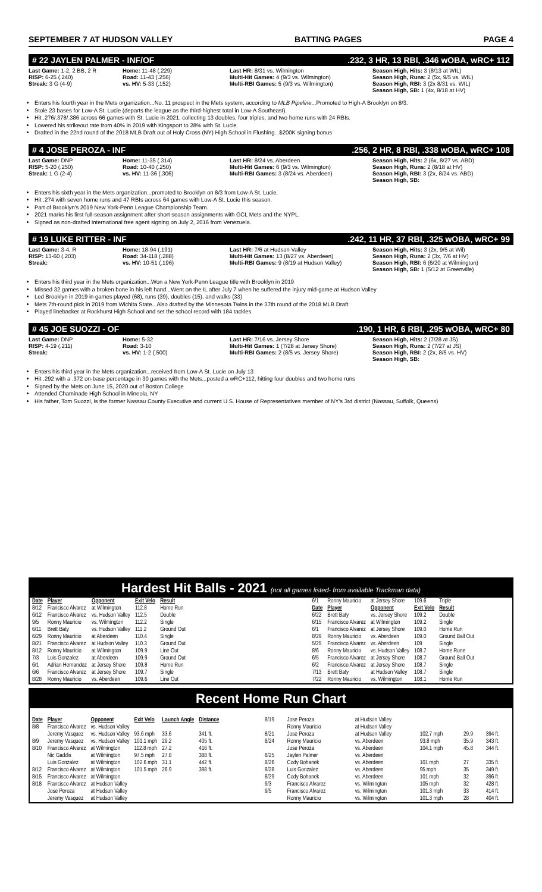SEPTEMBER 7 AT HUDSON VALLEY BATTING PAGES PAGE 4
# 22 JAYLEN PALMER - INF/OF.232, 3 HR, 13 RBI, .346 wOBA, wRC+ 112
Last Game: 1-2, 2 BB, 2 R
RISP: 6-25 (.240)
Streak: 3 G (4-9)
Home: 11-48 (.229)
Road: 11-43 (.256)
vs. HV: 5-33 (.152)
Last HR: 8/31 vs. Wilmington
Multi-Hit Games: 4 (9/3 vs. Wilmington)
Multi-RBI Games: 5 (9/3 vs. Wilmington)
Season High, Hits: 3 (8/13 at WIL)
Season High, Runs: 2 (5x, 9/5 vs. WIL)
Season High, RBI: 3 (2x 8/31 vs. WIL)
Season High, SB: 1 (4x, 8/18 at HV)
Enters his fourth year in the Mets organization...No. 11 prospect in the Mets system, according to MLB Pipeline...Promoted to High-A Brooklyn on 8/3.
Stole 23 bases for Low-A St. Lucie (departs the league as the third-highest total in Low-A Southeast).
Hit .276/.378/.386 across 66 games with St. Lucie in 2021, collecting 13 doubles, four triples, and two home runs with 24 RBIs.
Lowered his strikeout rate from 40% in 2019 with Kingsport to 28% with St. Lucie.
Drafted in the 22nd round of the 2018 MLB Draft out of Holy Cross (NY) High School in Flushing...$200K signing bonus
# 4 JOSE PEROZA - INF.256, 2 HR, 8 RBI, .338 wOBA, wRC+ 108
Last Game: DNP
RISP: 5-20 (.250)
Streak: 1 G (2-4)
Home: 11-35 (.314)
Road: 10-40 (.250)
vs. HV: 11-36 (.306)
Last HR: 8/24 vs. Aberdeen
Multi-Hit Games: 6 (9/3 vs. Wilmington)
Multi-RBI Games: 3 (8/24 vs. Aberdeen)
Season High, Hits: 2 (6x, 8/27 vs. ABD)
Season High, Runs: 2 (8/18 at HV)
Season High, RBI: 3 (2x, 8/24 vs. ABD)
Season High, SB:
Enters his sixth year in the Mets organization...promoted to Brooklyn on 8/3 from Low-A St. Lucie.
Hit .274 with seven home runs and 47 RBIs across 64 games with Low-A St. Lucie this season.
Part of Brooklyn's 2019 New York-Penn League Championship Team.
2021 marks his first full-season assignment after short season assignments with GCL Mets and the NYPL.
Signed as non-drafted international free agent signing on July 2, 2016 from Venezuela.
# 19 LUKE RITTER - INF.242, 11 HR, 37 RBI, .325 wOBA, wRC+ 99
Last Game: 3-4, R
RISP: 13-60 (.203)
Streak:
Home: 18-94 (.191)
Road: 34-118 (.288)
vs. HV: 10-51 (.196)
Last HR: 7/6 at Hudson Valley
Multi-Hit Games: 13 (8/27 vs. Aberdeen)
Multi-RBI Games: 9 (8/19 at Hudson Valley)
Season High, Hits: 3 (2x, 9/5 at Wil)
Season High, Runs: 2 (3x, 7/6 at HV)
Season High, RBI: 6 (6/20 at Wilmington)
Season High, SB: 1 (5/12 at Greenville)
Enters his third year in the Mets organization...Won a New York-Penn League title with Brooklyn in 2019
Missed 32 games with a broken bone in his left hand...Went on the IL after July 7 when he suffered the injury mid-game at Hudson Valley
Led Brooklyn in 2019 in games played (68), runs (39), doubles (15), and walks (33)
Mets 7th-round pick in 2019 from Wichita State...Also drafted by the Minnesota Twins in the 37th round of the 2018 MLB Draft
Played linebacker at Rockhurst High School and set the school record with 184 tackles.
# 45 JOE SUOZZI - OF.190, 1 HR, 6 RBI, .295 wOBA, wRC+ 80
Last Game: DNP
RISP: 4-19 (.211)
Streak:
Home: 5-32
Road: 3-10
vs. HV: 1-2 (.500)
Last HR: 7/16 vs. Jersey Shore
Multi-Hit Games: 1 (7/28 at Jersey Shore)
Multi-RBI Games: 2 (8/5 vs. Jersey Shore)
Season High, Hits: 2 (7/28 at JS)
Season High, Runs: 2 (7/27 at JS)
Season High, RBI: 2 (2x, 8/5 vs. HV)
Season High, SB:
Enters his third year in the Mets organization...received from Low-A St. Lucie on July 13
Hit .292 with a .372 on-base percentage in 30 games with the Mets...posted a wRC+112, hitting four doubles and two home runs
Signed by the Mets on June 15, 2020 out of Boston College
Attended Chaminade High School in Mineola, NY
His father, Tom Suozzi, is the former Nassau County Executive and current U.S. House of Representatives member of NY's 3rd district (Nassau, Suffolk, Queens)
Hardest Hit Balls - 2021 (not all games listed- from available Trackman data)
| Date | Player | Opponent | Exit Velo | Result |
| --- | --- | --- | --- | --- |
| 8/12 | Francisco Alvarez | at Wilmington | 112.8 | Home Run |
| 6/12 | Francisco Alvarez | vs. Hudson Valley | 112.5 | Double |
| 9/5 | Ronny Mauricio | vs. Wilmington | 112.2 | Single |
| 6/11 | Brett Baty | vs. Hudson Valley | 111.2 | Ground Out |
| 6/29 | Ronny Mauricio | at Aberdeen | 110.4 | Single |
| 8/21 | Francisco Alvarez | at Hudson Valley | 110.3 | Ground Out |
| 8/12 | Ronny Mauricio | at Wilmington | 109.9 | Line Out |
| 7/3 | Luis Gonzalez | at Aberdeen | 109.9 | Ground Out |
| 6/1 | Adrian Hernandez | at Jersey Shore | 109.8 | Home Run |
| 6/6 | Francisco Alvarez | at Jersey Shore | 109.7 | Single |
| 8/28 | Ronny Mauricio | vs. Aberdeen | 109.6 | Line Out |
| 6/1 | Ronny Mauricio | at Jersey Shore | 109.6 | Triple |
| Date | Player | Opponent | Exit Velo | Result |
| 6/22 | Brett Baty | vs. Jersey Shore | 109.2 | Double |
| 6/15 | Francisco Alvarez | at Wilmington | 109.2 | Single |
| 6/1 | Francisco Alvarez | at Jersey Shore | 109.0 | Home Run |
| 8/29 | Ronny Mauricio | vs. Aberdeen | 109.0 | Ground Ball Out |
| 5/25 | Francisco Alvarez | vs. Aberdeen | 109 | Single |
| 8/6 | Ronny Mauricio | vs. Hudson Valley | 108.7 | Home Rune |
| 6/5 | Francisco Alvarez | at Jersey Shore | 108.7 | Ground Ball Out |
| 6/2 | Francisco Alvarez | at Jersey Shore | 108.7 | Single |
| 7/13 | Brett Baty | at Hudson Valley | 108.7 | Single |
| 7/22 | Ronny Mauricio | vs. Wilmington | 108.1 | Home Run |
Recent Home Run Chart
| Date | Player | Opponent | Exit Velo | Launch Angle | Distance |
| --- | --- | --- | --- | --- | --- |
| 8/8 | Francisco Alvarez | vs. Hudson Valley | | | |
| | Jeremy Vasquez | vs. Hudson Valley | 93.6 mph | 33.6 | 341 ft. |
| 8/9 | Jeremy Vasquez | vs. Hudson Valley | 101.1 mph | 29.2 | 405 ft. |
| 8/10 | Francisco Alvarez | at Wilmington | 112.8 mph | 27.2 | 416 ft. |
| | Nic Gaddis | at Wilmington | 97.5 mph | 27.8 | 388 ft. |
| | Luis Gonzalez | at Wilmington | 102.6 mph | 31.1 | 442 ft. |
| 8/12 | Francisco Alvarez | at Wilmington | 101.5 mph | 26.9 | 398 ft. |
| 8/15 | Francisco Alvarez | at Wilmington | | | |
| 8/18 | Francisco Alvarez | at Hudson Valley | | | |
| | Jose Peroza | at Hudson Valley | | | |
| | Jeremy Vasquez | at Hudson Valley | | | |
| 8/19 | Jose Peroza | at Hudson Valley | | | |
| | Ronny Mauricio | at Hudson Valley | | | |
| 8/21 | Jose Peroza | at Hudson Valley | 102.7 mph | 29.9 | 394 ft. |
| 8/24 | Ronny Mauricio | vs. Aberdeen | 93.8 mph | 35.9 | 343 ft. |
| | Jose Peroza | vs. Aberdeen | 104.1 mph | 45.8 | 344 ft. |
| 8/25 | Jaylen Palmer | vs. Aberdeen | | | |
| 8/26 | Cody Bohanek | vs. Aberdeen | 101 mph | 27 | 335 ft. |
| 8/28 | Luis Gonzalez | vs. Aberdeen | 95 mph | 35 | 349 ft. |
| 8/29 | Cody Bohanek | vs. Aberdeen | 101 mph | 32 | 396 ft. |
| 9/3 | Francisco Alvarez | vs. Wilmington | 105 mph | 32 | 428 ft. |
| 9/5 | Francisco Alvarez | vs. Wilmington | 101.3 mph | 33 | 414 ft. |
| | Ronny Mauricio | vs. Wilmington | 101.3 mph | 28 | 404 ft. |